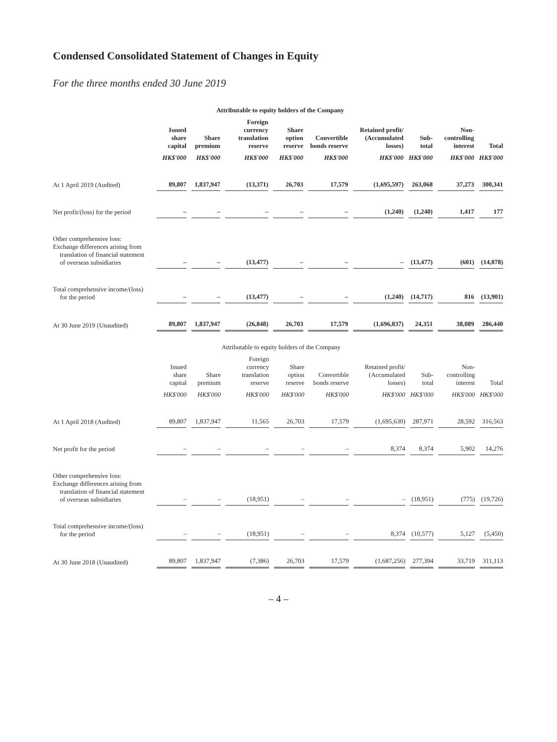Condensed Consolidated Statement of Changes in Equity
For the three months ended 30 June 2019
| | Attributable to equity holders of the Company | | | | | | | | |
| --- | --- | --- | --- | --- | --- | --- | --- | --- | --- |
| | Issued share capital | Share premium | Foreign currency translation reserve | Share option reserve | Convertible bonds reserve | Retained profit/ (Accumulated losses) | Sub-total | Non-controlling interest | Total |
| | HK$'000 | HK$'000 | HK$'000 | HK$'000 | HK$'000 | HK$'000 | HK$'000 | HK$'000 | HK$'000 |
| At 1 April 2019 (Audited) | 89,807 | 1,837,947 | (13,371) | 26,703 | 17,579 | (1,695,597) | 263,068 | 37,273 | 300,341 |
| Net profit/(loss) for the period | – | – | – | – | – | (1,240) | (1,240) | 1,417 | 177 |
| Other comprehensive loss: Exchange differences arising from translation of financial statement of overseas subsidiaries | – | – | (13,477) | – | – | – | (13,477) | (601) | (14,078) |
| Total comprehensive income/(loss) for the period | – | – | (13,477) | – | – | (1,240) | (14,717) | 816 | (13,901) |
| At 30 June 2019 (Unaudited) | 89,807 | 1,837,947 | (26,848) | 26,703 | 17,579 | (1,696,837) | 24,351 | 38,089 | 286,440 |
| | Attributable to equity holders of the Company | | | | | | | | |
| --- | --- | --- | --- | --- | --- | --- | --- | --- | --- |
| | Issued share capital | Share premium | Foreign currency translation reserve | Share option reserve | Convertible bonds reserve | Retained profit/ (Accumulated losses) | Sub-total | Non-controlling interest | Total |
| | HK$'000 | HK$'000 | HK$'000 | HK$'000 | HK$'000 | HK$'000 | HK$'000 | HK$'000 | HK$'000 |
| At 1 April 2018 (Audited) | 89,807 | 1,837,947 | 11,565 | 26,703 | 17,579 | (1,695,630) | 287,971 | 28,592 | 316,563 |
| Net profit for the period | – | – | – | – | – | 8,374 | 8,374 | 5,902 | 14,276 |
| Other comprehensive loss: Exchange differences arising from translation of financial statement of overseas subsidiaries | – | – | (18,951) | – | – | – | (18,951) | (775) | (19,726) |
| Total comprehensive income/(loss) for the period | – | – | (18,951) | – | – | 8,374 | (10,577) | 5,127 | (5,450) |
| At 30 June 2018 (Unaudited) | 89,807 | 1,837,947 | (7,386) | 26,703 | 17,579 | (1,687,256) | 277,394 | 33,719 | 311,113 |
– 4 –